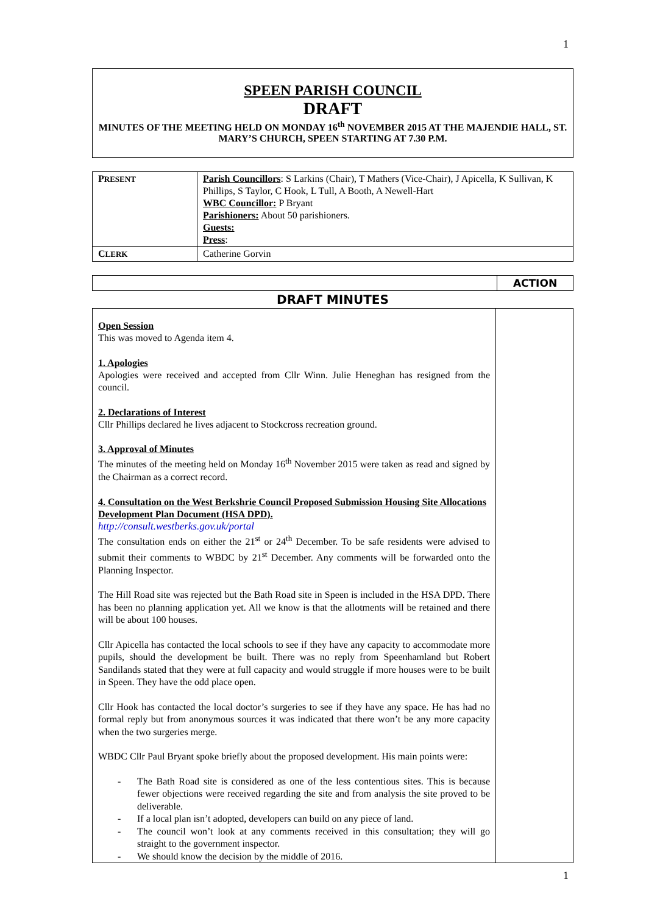1
SPEEN PARISH COUNCIL
DRAFT
MINUTES OF THE MEETING HELD ON MONDAY 16<sup>th</sup> NOVEMBER 2015 AT THE MAJENDIE HALL, ST. MARY’S CHURCH, SPEEN STARTING AT 7.30 P.M.
| P RESENT | Parish Councillors : S Larkins (Chair), T Mathers (Vice-Chair), J Apicella, K Sullivan, K Phillips, S Taylor, C Hook, L Tull, A Booth, A Newell-Hart WBC Councillor: P Bryant Parishioners: About 50 parishioners. Guests: Press : |
| C LERK | Catherine Gorvin |
| | ACTION |
DRAFT MINUTES
| Open Session This was moved to Agenda item 4. 1. Apologies Apologies were received and accepted from Cllr Winn. Julie Heneghan has resigned from the council. 2. Declarations of Interest Cllr Phillips declared he lives adjacent to Stockcross recreation ground. 3. Approval of Minutes The minutes of the meeting held on Monday 16<sup>th</sup> November 2015 were taken as read and signed by the Chairman as a correct record. 4. Consultation on the West Berkshrie Council Proposed Submission Housing Site Allocations Development Plan Document (HSA DPD). http://consult.westberks.gov.uk/portal The consultation ends on either the 21<sup>st</sup> or 24<sup>th</sup> December. To be safe residents were advised to submit their comments to WBDC by 21<sup>st</sup> December. Any comments will be forwarded onto the Planning Inspector. The Hill Road site was rejected but the Bath Road site in Speen is included in the HSA DPD. There has been no planning application yet. All we know is that the allotments will be retained and there will be about 100 houses. Cllr Apicella has contacted the local schools to see if they have any capacity to accommodate more pupils, should the development be built. There was no reply from Speenhamland but Robert Sandilands stated that they were at full capacity and would struggle if more houses were to be built in Speen. They have the odd place open. Cllr Hook has contacted the local doctor’s surgeries to see if they have any space. He has had no formal reply but from anonymous sources it was indicated that there won’t be any more capacity when the two surgeries merge. WBDC Cllr Paul Bryant spoke briefly about the proposed development. His main points were: - The Bath Road site is considered as one of the less contentious sites. This is because fewer objections were received regarding the site and from analysis the site proved to be deliverable. - If a local plan isn’t adopted, developers can build on any piece of land. - The council won’t look at any comments received in this consultation; they will go straight to the government inspector. - We should know the decision by the middle of 2016. | |
1